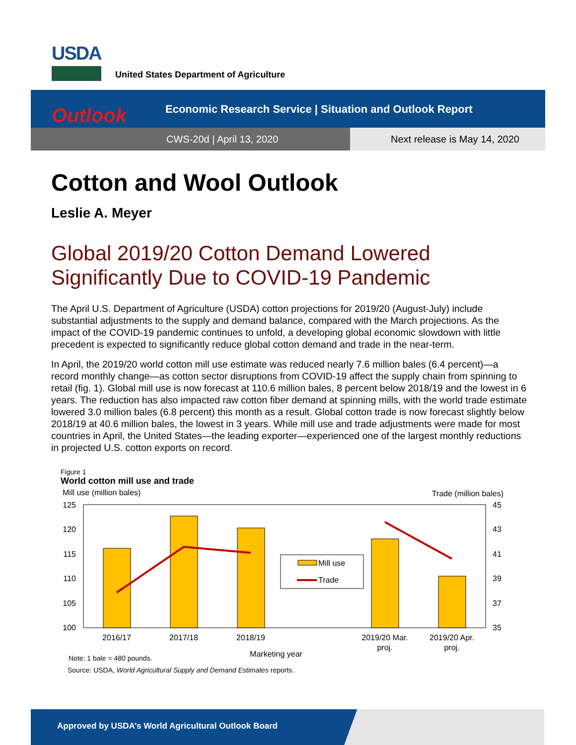USDA
United States Department of Agriculture
Economic Research Service | Situation and Outlook Report
CWS-20d | April 13, 2020 Next release is May 14, 2020
Outlook
Cotton and Wool Outlook
Leslie A. Meyer
Global 2019/20 Cotton Demand Lowered Significantly Due to COVID-19 Pandemic
The April U.S. Department of Agriculture (USDA) cotton projections for 2019/20 (August-July) include substantial adjustments to the supply and demand balance, compared with the March projections. As the impact of the COVID-19 pandemic continues to unfold, a developing global economic slowdown with little precedent is expected to significantly reduce global cotton demand and trade in the near-term.
In April, the 2019/20 world cotton mill use estimate was reduced nearly 7.6 million bales (6.4 percent)—a record monthly change—as cotton sector disruptions from COVID-19 affect the supply chain from spinning to retail (fig. 1). Global mill use is now forecast at 110.6 million bales, 8 percent below 2018/19 and the lowest in 6 years. The reduction has also impacted raw cotton fiber demand at spinning mills, with the world trade estimate lowered 3.0 million bales (6.8 percent) this month as a result. Global cotton trade is now forecast slightly below 2018/19 at 40.6 million bales, the lowest in 3 years. While mill use and trade adjustments were made for most countries in April, the United States—the leading exporter—experienced one of the largest monthly reductions in projected U.S. cotton exports on record.
Figure 1
World cotton mill use and trade
Mill use (million bales)
Trade (million bales)
125
120
115
110
105
100
45
43
41
39
37
35
Mill use
Trade
2016/17
2017/18
2018/19
2019/20 Mar.
proj.
2019/20 Apr.
proj.
Marketing year
Note: 1 bale = 480 pounds.
Source: USDA, World Agricultural Supply and Demand Estimates reports.
Approved by USDA’s World Agricultural Outlook Board